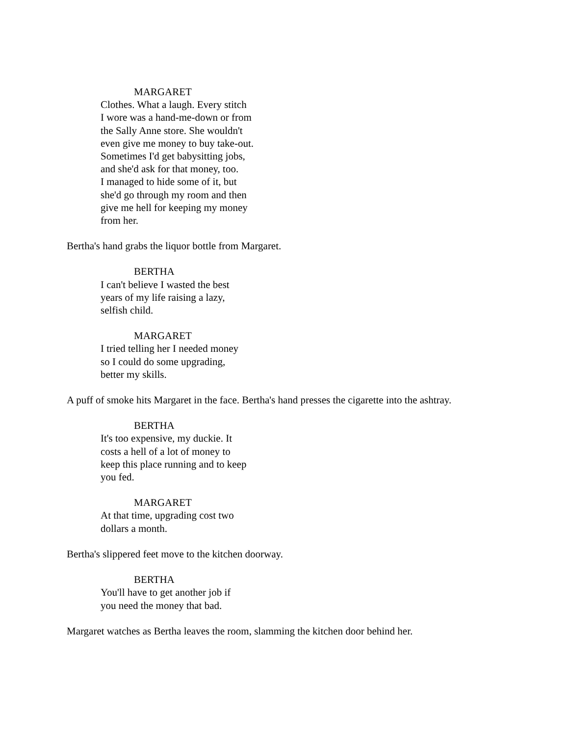MARGARET
Clothes. What a laugh. Every stitch
I wore was a hand-me-down or from
the Sally Anne store. She wouldn't
even give me money to buy take-out.
Sometimes I'd get babysitting jobs,
and she'd ask for that money, too.
I managed to hide some of it, but
she'd go through my room and then
give me hell for keeping my money
from her.
Bertha's hand grabs the liquor bottle from Margaret.
BERTHA
I can't believe I wasted the best
years of my life raising a lazy,
selfish child.
MARGARET
I tried telling her I needed money
so I could do some upgrading,
better my skills.
A puff of smoke hits Margaret in the face. Bertha's hand presses the cigarette into the ashtray.
BERTHA
It's too expensive, my duckie. It
costs a hell of a lot of money to
keep this place running and to keep
you fed.
MARGARET
At that time, upgrading cost two
dollars a month.
Bertha's slippered feet move to the kitchen doorway.
BERTHA
You'll have to get another job if
you need the money that bad.
Margaret watches as Bertha leaves the room, slamming the kitchen door behind her.